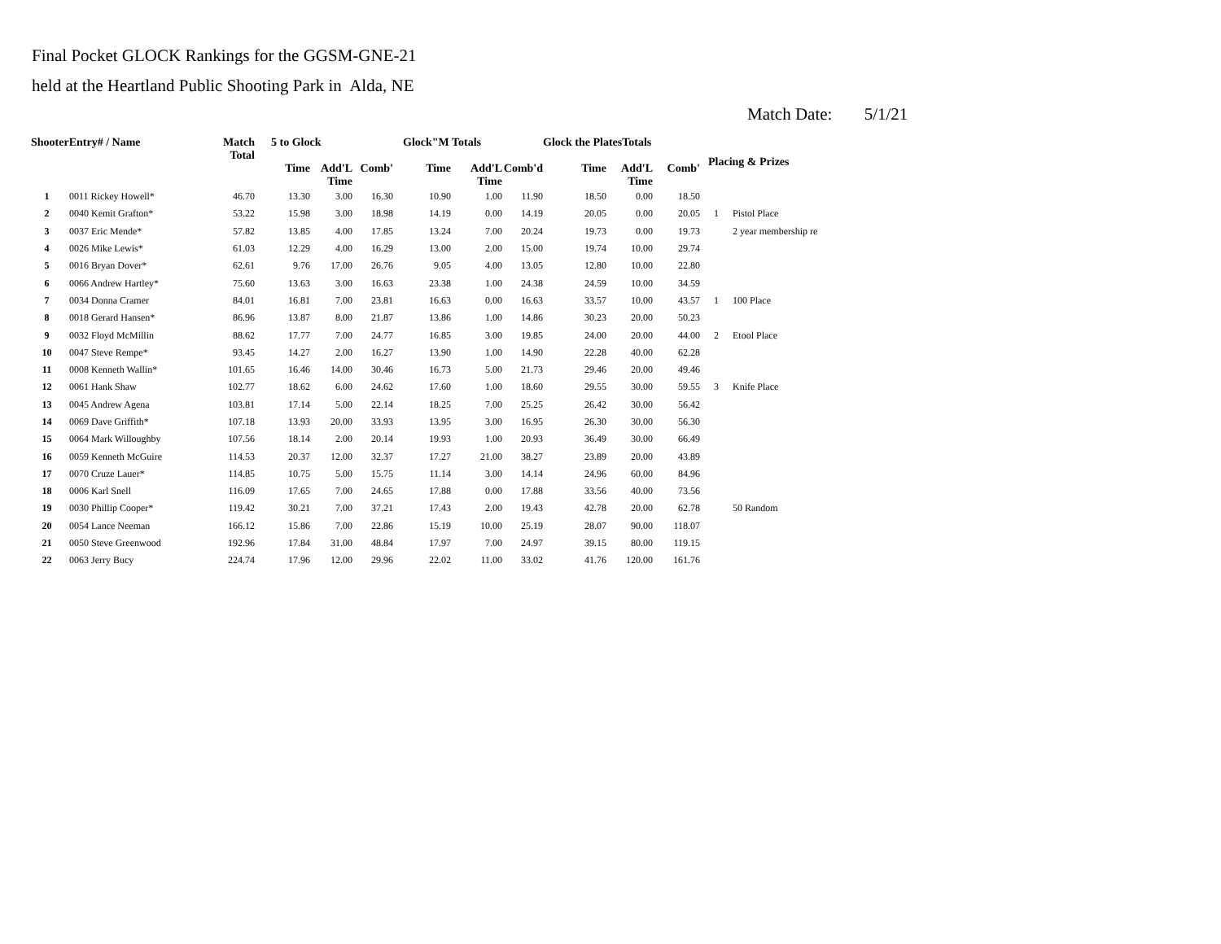Final Pocket GLOCK Rankings for the GGSM-GNE-21
held at the Heartland Public Shooting Park in Alda, NE
Match Date: 5/1/21
| ShooterEntry# / Name | | Match Total | 5 to Glock | | | Glock"M Totals | | | Glock the PlatesTotals | | | Placing & Prizes | |
| --- | --- | --- | --- | --- | --- | --- | --- | --- | --- | --- | --- | --- | --- |
| | | | Time | Add'L Time | Comb' | Time | Add'L Time | Comb'd | Time | Add'L Time | Comb' | | |
| 1 | 0011 Rickey Howell* | 46.70 | 13.30 | 3.00 | 16.30 | 10.90 | 1.00 | 11.90 | 18.50 | 0.00 | 18.50 | | |
| 2 | 0040 Kemit Grafton* | 53.22 | 15.98 | 3.00 | 18.98 | 14.19 | 0.00 | 14.19 | 20.05 | 0.00 | 20.05 | 1 | Pistol Place |
| 3 | 0037 Eric Mende* | 57.82 | 13.85 | 4.00 | 17.85 | 13.24 | 7.00 | 20.24 | 19.73 | 0.00 | 19.73 | | 2 year membership re |
| 4 | 0026 Mike Lewis* | 61.03 | 12.29 | 4.00 | 16.29 | 13.00 | 2.00 | 15.00 | 19.74 | 10.00 | 29.74 | | |
| 5 | 0016 Bryan Dover* | 62.61 | 9.76 | 17.00 | 26.76 | 9.05 | 4.00 | 13.05 | 12.80 | 10.00 | 22.80 | | |
| 6 | 0066 Andrew Hartley* | 75.60 | 13.63 | 3.00 | 16.63 | 23.38 | 1.00 | 24.38 | 24.59 | 10.00 | 34.59 | | |
| 7 | 0034 Donna Cramer | 84.01 | 16.81 | 7.00 | 23.81 | 16.63 | 0.00 | 16.63 | 33.57 | 10.00 | 43.57 | 1 | 100 Place |
| 8 | 0018 Gerard Hansen* | 86.96 | 13.87 | 8.00 | 21.87 | 13.86 | 1.00 | 14.86 | 30.23 | 20.00 | 50.23 | | |
| 9 | 0032 Floyd McMillin | 88.62 | 17.77 | 7.00 | 24.77 | 16.85 | 3.00 | 19.85 | 24.00 | 20.00 | 44.00 | 2 | Etool Place |
| 10 | 0047 Steve Rempe* | 93.45 | 14.27 | 2.00 | 16.27 | 13.90 | 1.00 | 14.90 | 22.28 | 40.00 | 62.28 | | |
| 11 | 0008 Kenneth Wallin* | 101.65 | 16.46 | 14.00 | 30.46 | 16.73 | 5.00 | 21.73 | 29.46 | 20.00 | 49.46 | | |
| 12 | 0061 Hank Shaw | 102.77 | 18.62 | 6.00 | 24.62 | 17.60 | 1.00 | 18.60 | 29.55 | 30.00 | 59.55 | 3 | Knife Place |
| 13 | 0045 Andrew Agena | 103.81 | 17.14 | 5.00 | 22.14 | 18.25 | 7.00 | 25.25 | 26.42 | 30.00 | 56.42 | | |
| 14 | 0069 Dave Griffith* | 107.18 | 13.93 | 20.00 | 33.93 | 13.95 | 3.00 | 16.95 | 26.30 | 30.00 | 56.30 | | |
| 15 | 0064 Mark Willoughby | 107.56 | 18.14 | 2.00 | 20.14 | 19.93 | 1.00 | 20.93 | 36.49 | 30.00 | 66.49 | | |
| 16 | 0059 Kenneth McGuire | 114.53 | 20.37 | 12.00 | 32.37 | 17.27 | 21.00 | 38.27 | 23.89 | 20.00 | 43.89 | | |
| 17 | 0070 Cruze Lauer* | 114.85 | 10.75 | 5.00 | 15.75 | 11.14 | 3.00 | 14.14 | 24.96 | 60.00 | 84.96 | | |
| 18 | 0006 Karl Snell | 116.09 | 17.65 | 7.00 | 24.65 | 17.88 | 0.00 | 17.88 | 33.56 | 40.00 | 73.56 | | |
| 19 | 0030 Phillip Cooper* | 119.42 | 30.21 | 7.00 | 37.21 | 17.43 | 2.00 | 19.43 | 42.78 | 20.00 | 62.78 | | 50 Random |
| 20 | 0054 Lance Neeman | 166.12 | 15.86 | 7.00 | 22.86 | 15.19 | 10.00 | 25.19 | 28.07 | 90.00 | 118.07 | | |
| 21 | 0050 Steve Greenwood | 192.96 | 17.84 | 31.00 | 48.84 | 17.97 | 7.00 | 24.97 | 39.15 | 80.00 | 119.15 | | |
| 22 | 0063 Jerry Bucy | 224.74 | 17.96 | 12.00 | 29.96 | 22.02 | 11.00 | 33.02 | 41.76 | 120.00 | 161.76 | | |